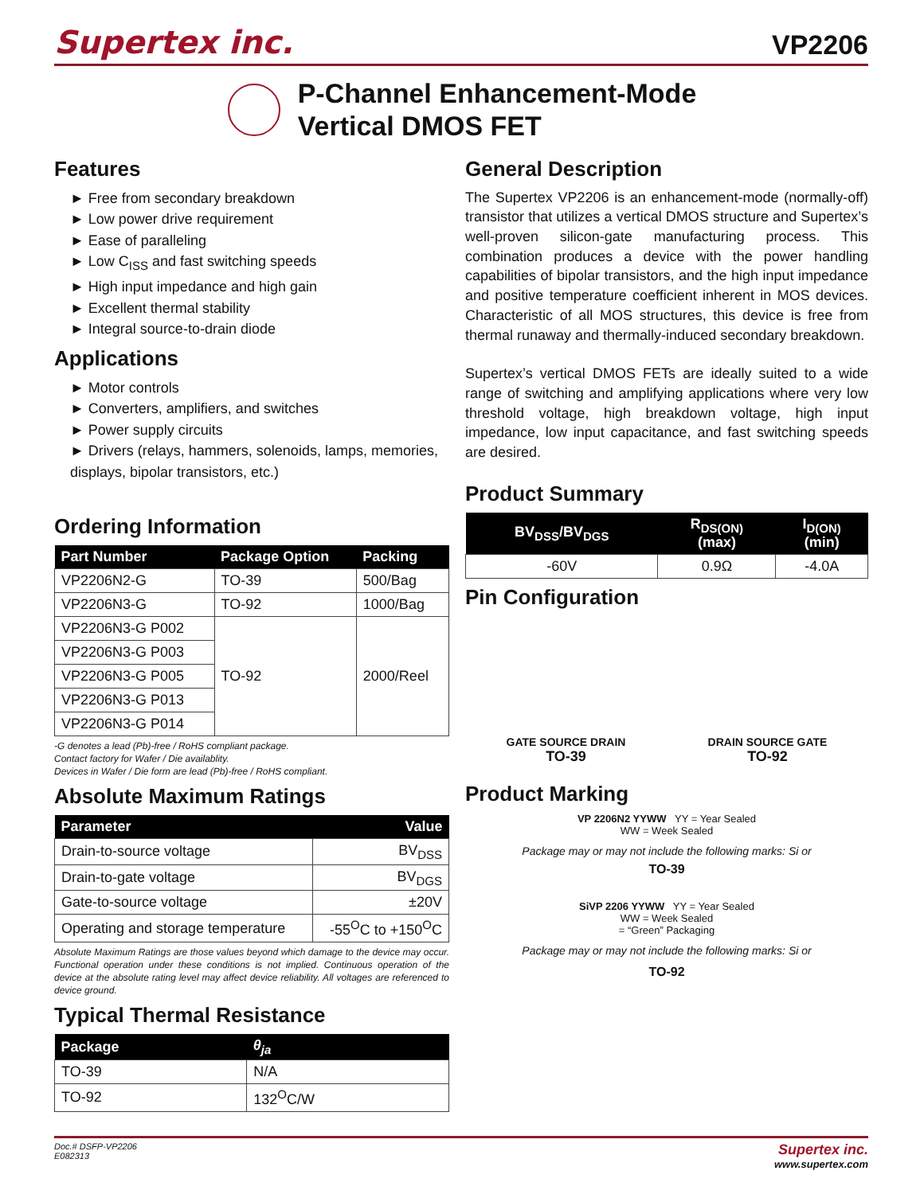Supertex inc. VP2206
P-Channel Enhancement-Mode
Vertical DMOS FET
Features
► Free from secondary breakdown
► Low power drive requirement
► Ease of paralleling
► Low C<sub>ISS</sub> and fast switching speeds
► High input impedance and high gain
► Excellent thermal stability
► Integral source-to-drain diode
Applications
► Motor controls
► Converters, amplifiers, and switches
► Power supply circuits
► Drivers (relays, hammers, solenoids, lamps, memories, displays, bipolar transistors, etc.)
Ordering Information
| Part Number | Package Option | Packing |
| --- | --- | --- |
| VP2206N2-G | TO-39 | 500/Bag |
| VP2206N3-G | TO-92 | 1000/Bag |
| VP2206N3-G P002 | TO-92 | 2000/Reel |
| VP2206N3-G P003 | | |
| VP2206N3-G P005 | | |
| VP2206N3-G P013 | | |
| VP2206N3-G P014 | | |
-G denotes a lead (Pb)-free / RoHS compliant package.
Contact factory for Wafer / Die availablity.
Devices in Wafer / Die form are lead (Pb)-free / RoHS compliant.
Absolute Maximum Ratings
| Parameter | Value |
| --- | --- |
| Drain-to-source voltage | BV<sub>DSS</sub> |
| Drain-to-gate voltage | BV<sub>DGS</sub> |
| Gate-to-source voltage | ±20V |
| Operating and storage temperature | -55<sup>O</sup>C to +150<sup>O</sup>C |
Absolute Maximum Ratings are those values beyond which damage to the device may occur. Functional operation under these conditions is not implied. Continuous operation of the device at the absolute rating level may affect device reliability. All voltages are referenced to device ground.
Typical Thermal Resistance
| Package | θ<sub>ja</sub> |
| --- | --- |
| TO-39 | N/A |
| TO-92 | 132<sup>O</sup>C/W |
General Description
The Supertex VP2206 is an enhancement-mode (normally-off) transistor that utilizes a vertical DMOS structure and Supertex’s well-proven silicon-gate manufacturing process. This combination produces a device with the power handling capabilities of bipolar transistors, and the high input impedance and positive temperature coefficient inherent in MOS devices. Characteristic of all MOS structures, this device is free from thermal runaway and thermally-induced secondary breakdown.
Supertex’s vertical DMOS FETs are ideally suited to a wide range of switching and amplifying applications where very low threshold voltage, high breakdown voltage, high input impedance, low input capacitance, and fast switching speeds are desired.
Product Summary
| BV<sub>DSS</sub>/BV<sub>DGS</sub> | R<sub>DS(ON)</sub> (max) | I<sub>D(ON)</sub> (min) |
| --- | --- | --- |
| -60V | 0.9Ω | -4.0A |
Pin Configuration
GATE SOURCE DRAIN
TO-39
DRAIN SOURCE GATE
TO-92
Product Marking
VP 2206N2 YYWW YY = Year Sealed
WW = Week Sealed
Package may or may not include the following marks: Si or
TO-39
SiVP 2206 YYWW YY = Year Sealed
WW = Week Sealed
= “Green” Packaging
Package may or may not include the following marks: Si or
TO-92
Doc.# DSFP-VP2206
E082313 Supertex inc.
www.supertex.com